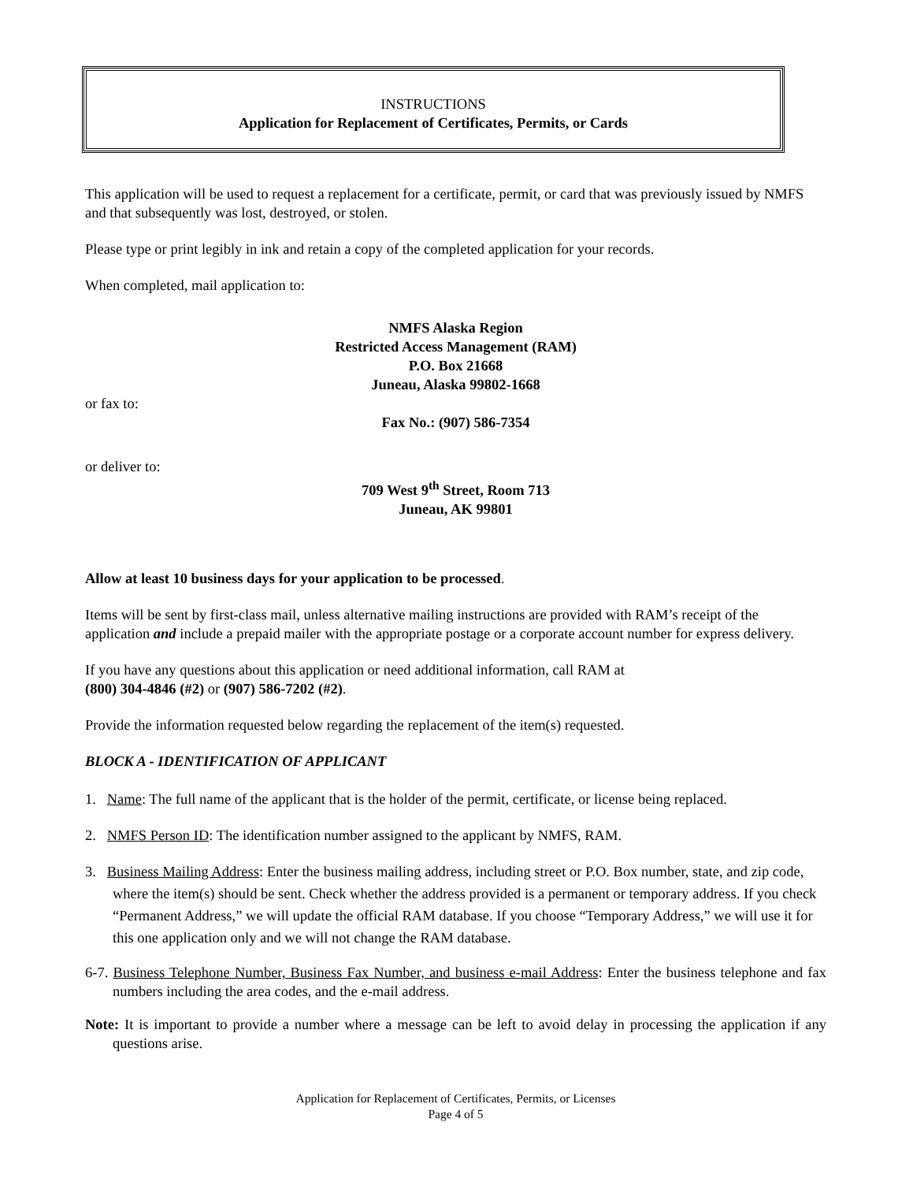INSTRUCTIONS
Application for Replacement of Certificates, Permits, or Cards
This application will be used to request a replacement for a certificate, permit, or card that was previously issued by NMFS and that subsequently was lost, destroyed, or stolen.
Please type or print legibly in ink and retain a copy of the completed application for your records.
When completed, mail application to:
NMFS Alaska Region
Restricted Access Management (RAM)
P.O. Box 21668
Juneau, Alaska 99802-1668
or fax to:
Fax No.: (907) 586-7354
or deliver to:
709 West 9<sup>th</sup> Street, Room 713
Juneau, AK 99801
Allow at least 10 business days for your application to be processed.
Items will be sent by first-class mail, unless alternative mailing instructions are provided with RAM’s receipt of the application and include a prepaid mailer with the appropriate postage or a corporate account number for express delivery.
If you have any questions about this application or need additional information, call RAM at
(800) 304-4846 (#2) or (907) 586-7202 (#2).
Provide the information requested below regarding the replacement of the item(s) requested.
BLOCK A - IDENTIFICATION OF APPLICANT
1. Name: The full name of the applicant that is the holder of the permit, certificate, or license being replaced.
2. NMFS Person ID: The identification number assigned to the applicant by NMFS, RAM.
3. Business Mailing Address: Enter the business mailing address, including street or P.O. Box number, state, and zip code, where the item(s) should be sent. Check whether the address provided is a permanent or temporary address. If you check “Permanent Address,” we will update the official RAM database. If you choose “Temporary Address,” we will use it for this one application only and we will not change the RAM database.
6-7. Business Telephone Number, Business Fax Number, and business e-mail Address: Enter the business telephone and fax numbers including the area codes, and the e-mail address.
Note: It is important to provide a number where a message can be left to avoid delay in processing the application if any questions arise.
Application for Replacement of Certificates, Permits, or Licenses
Page 4 of 5